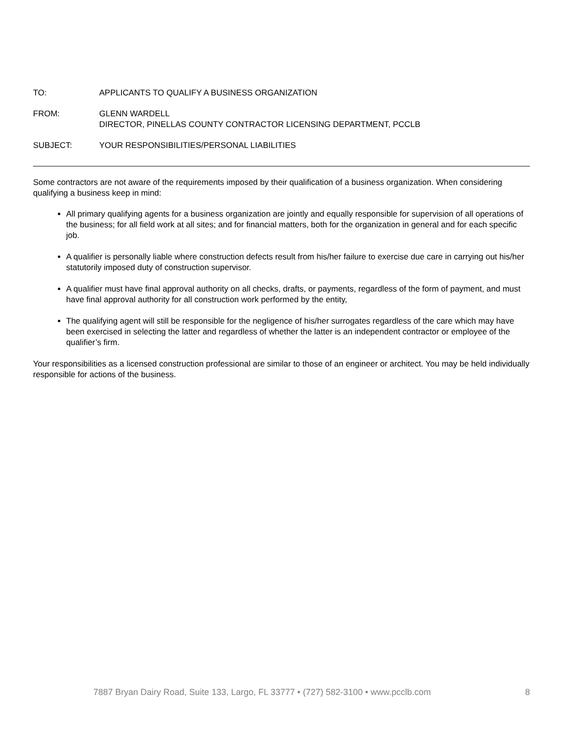TO: APPLICANTS TO QUALIFY A BUSINESS ORGANIZATION
FROM: GLENN WARDELL
DIRECTOR, PINELLAS COUNTY CONTRACTOR LICENSING DEPARTMENT, PCCLB
SUBJECT: YOUR RESPONSIBILITIES/PERSONAL LIABILITIES
Some contractors are not aware of the requirements imposed by their qualification of a business organization. When considering qualifying a business keep in mind:
All primary qualifying agents for a business organization are jointly and equally responsible for supervision of all operations of the business; for all field work at all sites; and for financial matters, both for the organization in general and for each specific job.
A qualifier is personally liable where construction defects result from his/her failure to exercise due care in carrying out his/her statutorily imposed duty of construction supervisor.
A qualifier must have final approval authority on all checks, drafts, or payments, regardless of the form of payment, and must have final approval authority for all construction work performed by the entity,
The qualifying agent will still be responsible for the negligence of his/her surrogates regardless of the care which may have been exercised in selecting the latter and regardless of whether the latter is an independent contractor or employee of the qualifier’s firm.
Your responsibilities as a licensed construction professional are similar to those of an engineer or architect. You may be held individually responsible for actions of the business.
7887 Bryan Dairy Road, Suite 133, Largo, FL 33777 • (727) 582-3100 • www.pcclb.com 8